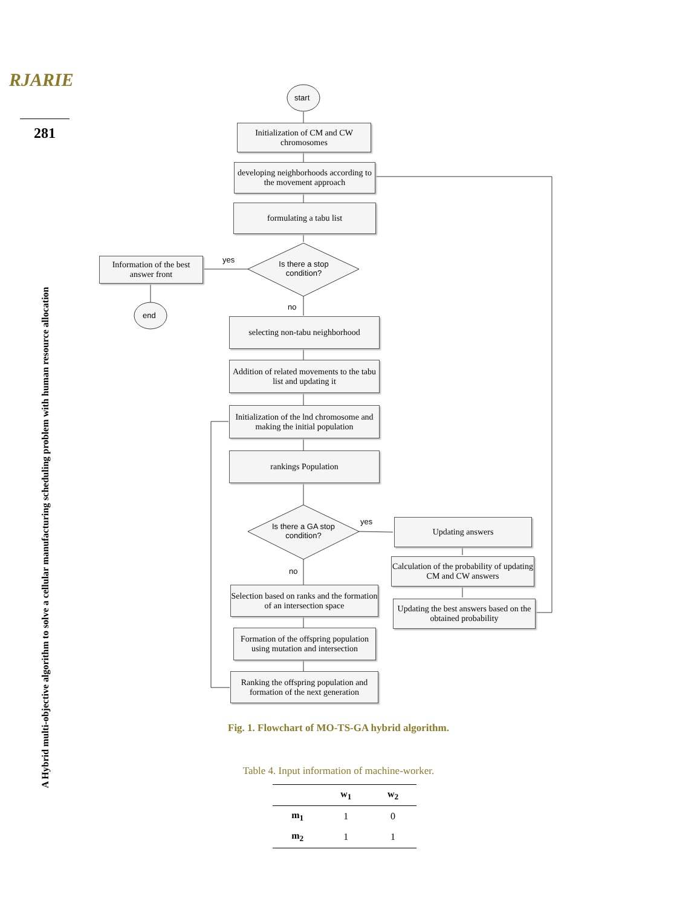RJARIE
281
A Hybrid multi-objective algorithm to solve a cellular manufacturing scheduling problem with human resource allocation
start
end
Initialization of CM and CW chromosomes
developing neighborhoods according to the movement approach
formulating a tabu list
Is there a stop condition?
yes
no
Information of the best answer front
selecting non-tabu neighborhood
Addition of related movements to the tabu list and updating it
Initialization of the lnd chromosome and making the initial population
rankings Population
Is there a GA stop condition?
yes
no
Updating answers
Calculation of the probability of updating CM and CW answers
Updating the best answers based on the obtained probability
Selection based on ranks and the formation of an intersection space
Formation of the offspring population using mutation and intersection
Ranking the offspring population and formation of the next generation
Fig. 1. Flowchart of MO-TS-GA hybrid algorithm.
Table 4. Input information of machine-worker.
| | w<sub>1</sub> | w<sub>2</sub> |
| --- | --- | --- |
| m<sub>1</sub> | 1 | 0 |
| m<sub>2</sub> | 1 | 1 |